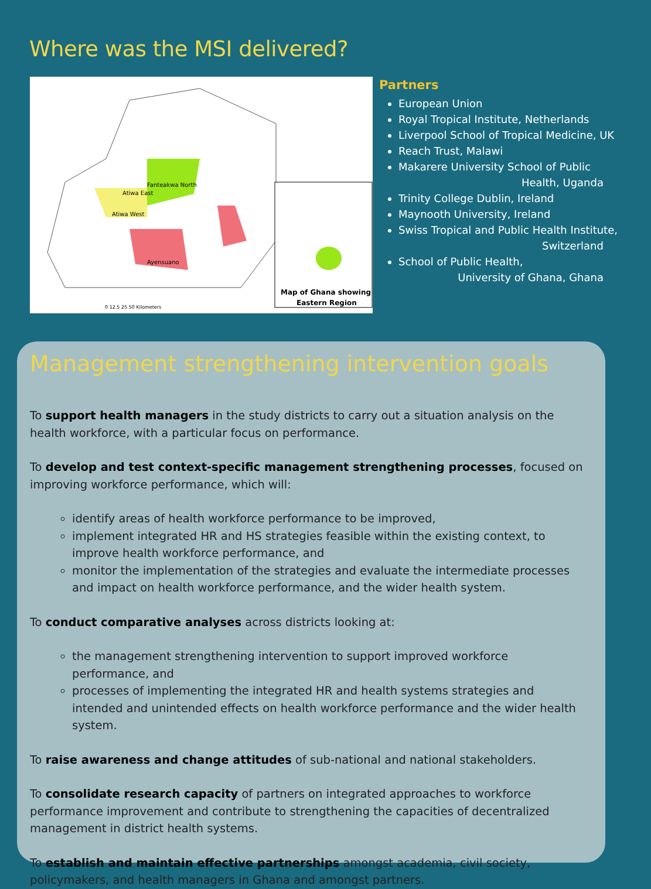Where was the MSI delivered?
Fanteakwa North
Atiwa East
Atiwa West
Ayensuano
0 12.5 25 50 Kilometers
Map of Ghana showing
Eastern Region
Partners
European Union
Royal Tropical Institute, Netherlands
Liverpool School of Tropical Medicine, UK
Reach Trust, Malawi
Makarere University School of Public
Health, Uganda
Trinity College Dublin, Ireland
Maynooth University, Ireland
Swiss Tropical and Public Health Institute,
Switzerland
School of Public Health,
University of Ghana, Ghana
Management strengthening intervention goals
To support health managers in the study districts to carry out a situation analysis on the health workforce, with a particular focus on performance.
To develop and test context-specific management strengthening processes, focused on improving workforce performance, which will:
identify areas of health workforce performance to be improved,
implement integrated HR and HS strategies feasible within the existing context, to improve health workforce performance, and
monitor the implementation of the strategies and evaluate the intermediate processes and impact on health workforce performance, and the wider health system.
To conduct comparative analyses across districts looking at:
the management strengthening intervention to support improved workforce performance, and
processes of implementing the integrated HR and health systems strategies and intended and unintended effects on health workforce performance and the wider health system.
To raise awareness and change attitudes of sub-national and national stakeholders.
To consolidate research capacity of partners on integrated approaches to workforce performance improvement and contribute to strengthening the capacities of decentralized management in district health systems.
To establish and maintain effective partnerships amongst academia, civil society, policymakers, and health managers in Ghana and amongst partners.